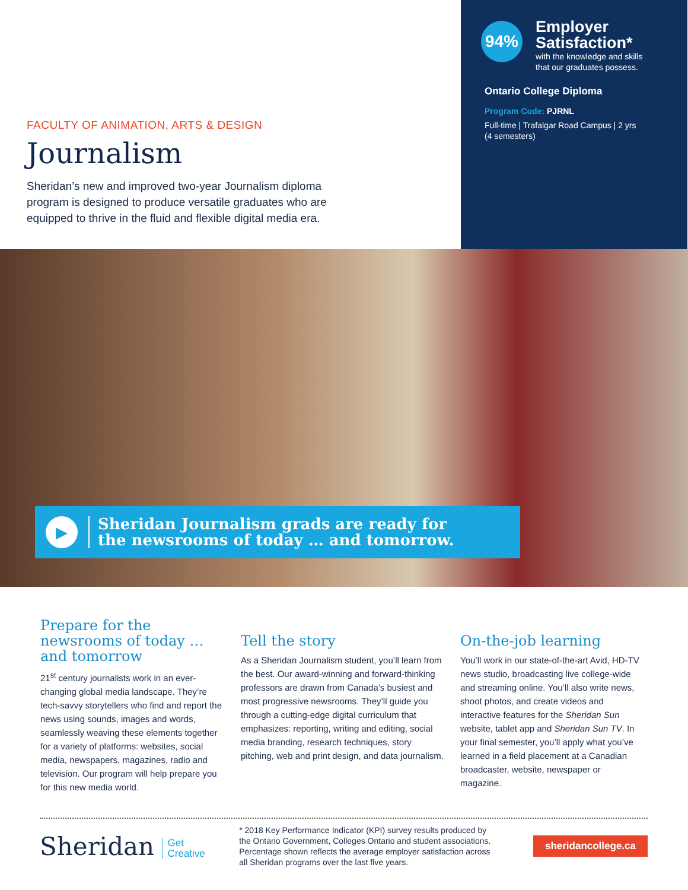FACULTY OF ANIMATION, ARTS & DESIGN
Journalism
Sheridan’s new and improved two-year Journalism diploma program is designed to produce versatile graduates who are equipped to thrive in the fluid and flexible digital media era.
94%
Employer
Satisfaction*
with the knowledge and skills
that our graduates possess.
Ontario College Diploma
Program Code: PJRNL
Full-time | Trafalgar Road Campus | 2 yrs
(4 semesters)
▶
Sheridan Journalism grads are ready for
the newsrooms of today … and tomorrow.
Prepare for the newsrooms of today … and tomorrow
21<sup>st</sup> century journalists work in an ever-changing global media landscape. They’re tech-savvy storytellers who find and report the news using sounds, images and words, seamlessly weaving these elements together for a variety of platforms: websites, social media, newspapers, magazines, radio and television. Our program will help prepare you for this new media world.
Tell the story
As a Sheridan Journalism student, you’ll learn from the best. Our award-winning and forward-thinking professors are drawn from Canada’s busiest and most progressive newsrooms. They’ll guide you through a cutting-edge digital curriculum that emphasizes: reporting, writing and editing, social media branding, research techniques, story pitching, web and print design, and data journalism.
On-the-job learning
You’ll work in our state-of-the-art Avid, HD-TV news studio, broadcasting live college-wide and streaming online. You’ll also write news, shoot photos, and create videos and interactive features for the Sheridan Sun website, tablet app and Sheridan Sun TV. In your final semester, you’ll apply what you’ve learned in a field placement at a Canadian broadcaster, website, newspaper or magazine.
Sheridan Get
Creative
* 2018 Key Performance Indicator (KPI) survey results produced by the Ontario Government, Colleges Ontario and student associations. Percentage shown reflects the average employer satisfaction across all Sheridan programs over the last five years.
sheridancollege.ca